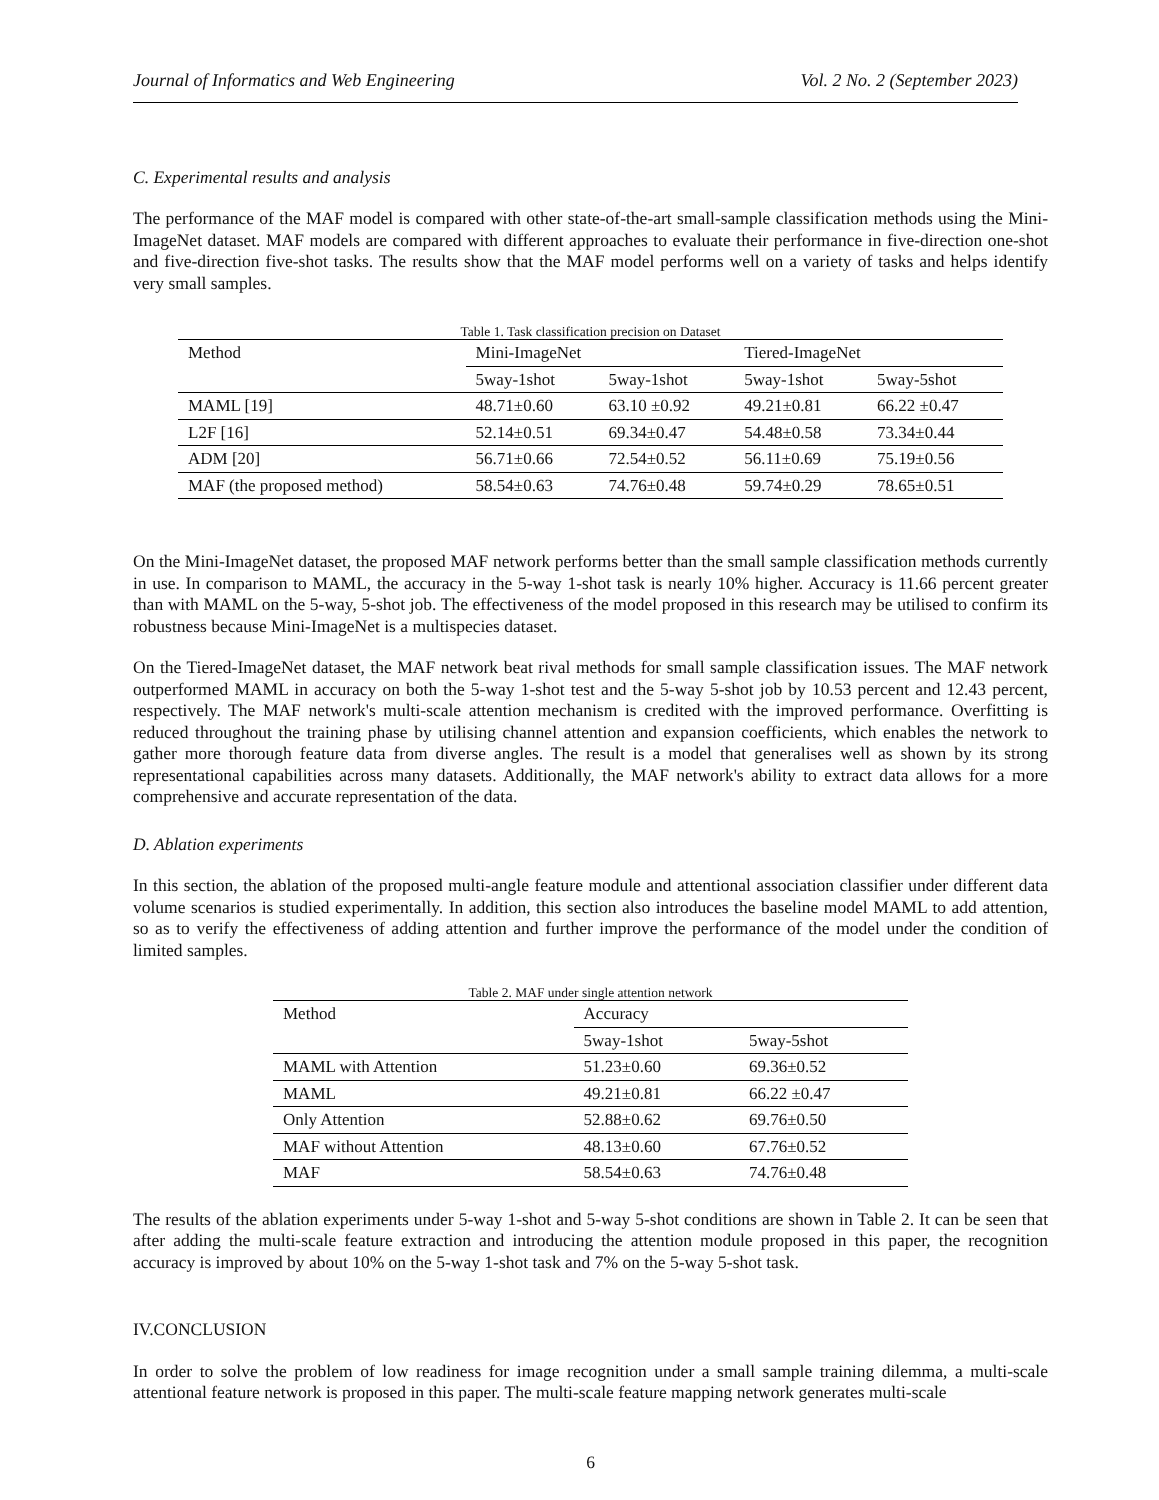Journal of Informatics and Web Engineering Vol. 2 No. 2 (September 2023)
C. Experimental results and analysis
The performance of the MAF model is compared with other state-of-the-art small-sample classification methods using the Mini-ImageNet dataset. MAF models are compared with different approaches to evaluate their performance in five-direction one-shot and five-direction five-shot tasks. The results show that the MAF model performs well on a variety of tasks and helps identify very small samples.
Table 1. Task classification precision on Dataset
| Method | Mini-ImageNet | | Tiered-ImageNet | |
| --- | --- | --- | --- | --- |
| | 5way-1shot | 5way-1shot | 5way-1shot | 5way-5shot |
| MAML [19] | 48.71±0.60 | 63.10 ±0.92 | 49.21±0.81 | 66.22 ±0.47 |
| L2F [16] | 52.14±0.51 | 69.34±0.47 | 54.48±0.58 | 73.34±0.44 |
| ADM [20] | 56.71±0.66 | 72.54±0.52 | 56.11±0.69 | 75.19±0.56 |
| MAF (the proposed method) | 58.54±0.63 | 74.76±0.48 | 59.74±0.29 | 78.65±0.51 |
On the Mini-ImageNet dataset, the proposed MAF network performs better than the small sample classification methods currently in use. In comparison to MAML, the accuracy in the 5-way 1-shot task is nearly 10% higher. Accuracy is 11.66 percent greater than with MAML on the 5-way, 5-shot job. The effectiveness of the model proposed in this research may be utilised to confirm its robustness because Mini-ImageNet is a multispecies dataset.
On the Tiered-ImageNet dataset, the MAF network beat rival methods for small sample classification issues. The MAF network outperformed MAML in accuracy on both the 5-way 1-shot test and the 5-way 5-shot job by 10.53 percent and 12.43 percent, respectively. The MAF network's multi-scale attention mechanism is credited with the improved performance. Overfitting is reduced throughout the training phase by utilising channel attention and expansion coefficients, which enables the network to gather more thorough feature data from diverse angles. The result is a model that generalises well as shown by its strong representational capabilities across many datasets. Additionally, the MAF network's ability to extract data allows for a more comprehensive and accurate representation of the data.
D. Ablation experiments
In this section, the ablation of the proposed multi-angle feature module and attentional association classifier under different data volume scenarios is studied experimentally. In addition, this section also introduces the baseline model MAML to add attention, so as to verify the effectiveness of adding attention and further improve the performance of the model under the condition of limited samples.
Table 2. MAF under single attention network
| Method | Accuracy | |
| --- | --- | --- |
| | 5way-1shot | 5way-5shot |
| MAML with Attention | 51.23±0.60 | 69.36±0.52 |
| MAML | 49.21±0.81 | 66.22 ±0.47 |
| Only Attention | 52.88±0.62 | 69.76±0.50 |
| MAF without Attention | 48.13±0.60 | 67.76±0.52 |
| MAF | 58.54±0.63 | 74.76±0.48 |
The results of the ablation experiments under 5-way 1-shot and 5-way 5-shot conditions are shown in Table 2. It can be seen that after adding the multi-scale feature extraction and introducing the attention module proposed in this paper, the recognition accuracy is improved by about 10% on the 5-way 1-shot task and 7% on the 5-way 5-shot task.
IV.CONCLUSION
In order to solve the problem of low readiness for image recognition under a small sample training dilemma, a multi-scale attentional feature network is proposed in this paper. The multi-scale feature mapping network generates multi-scale
6